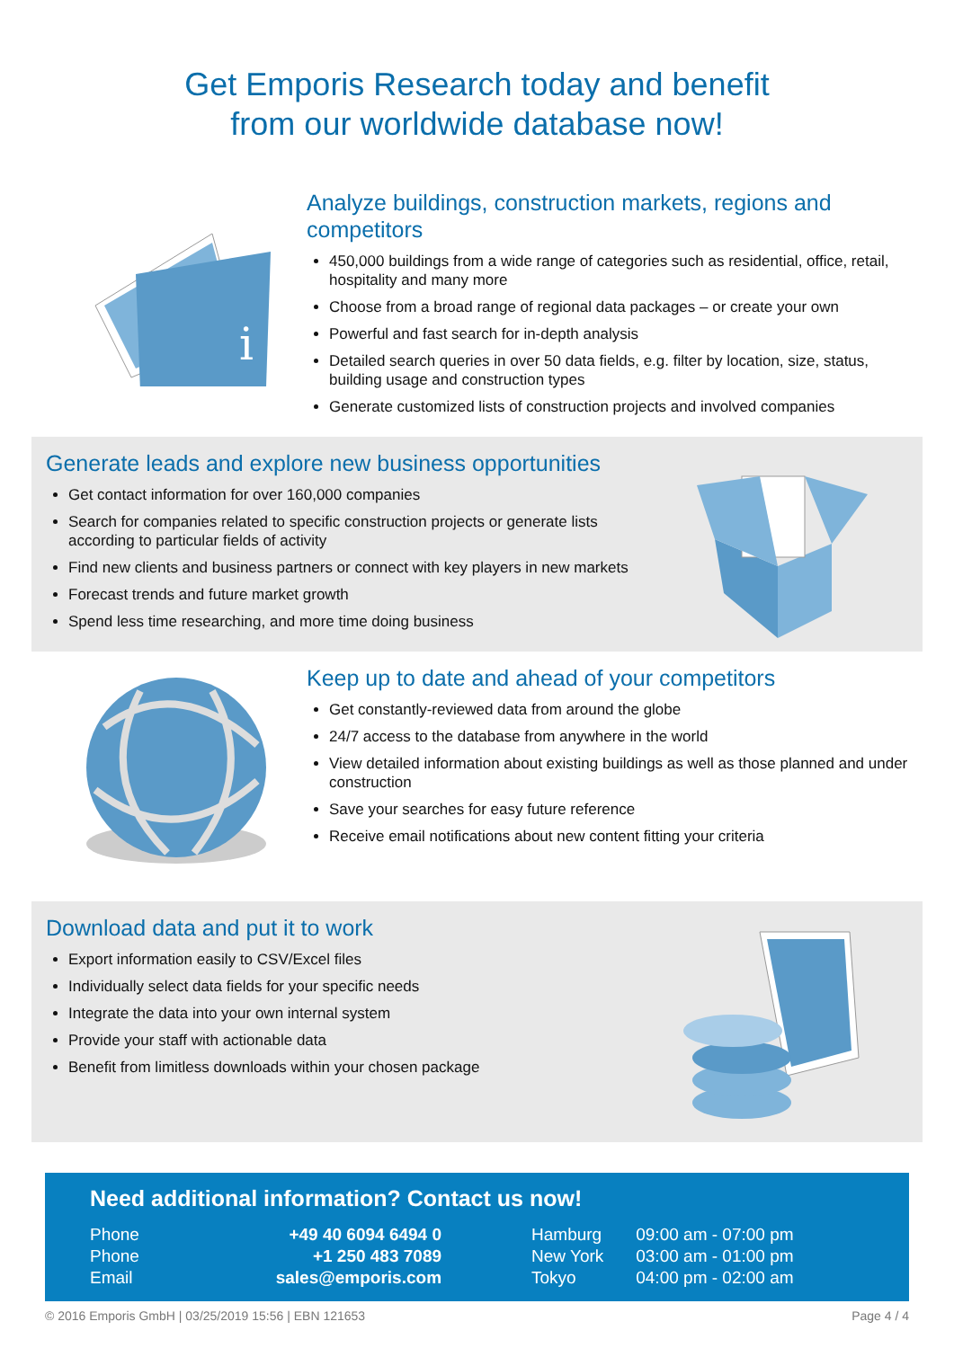Get Emporis Research today and benefit
from our worldwide database now!
i
Analyze buildings, construction markets, regions and competitors
450,000 buildings from a wide range of categories such as residential, office, retail, hospitality and many more
Choose from a broad range of regional data packages – or create your own
Powerful and fast search for in-depth analysis
Detailed search queries in over 50 data fields, e.g. filter by location, size, status, building usage and construction types
Generate customized lists of construction projects and involved companies
Generate leads and explore new business opportunities
Get contact information for over 160,000 companies
Search for companies related to specific construction projects or generate lists according to particular fields of activity
Find new clients and business partners or connect with key players in new markets
Forecast trends and future market growth
Spend less time researching, and more time doing business
Keep up to date and ahead of your competitors
Get constantly-reviewed data from around the globe
24/7 access to the database from anywhere in the world
View detailed information about existing buildings as well as those planned and under construction
Save your searches for easy future reference
Receive email notifications about new content fitting your criteria
Download data and put it to work
Export information easily to CSV/Excel files
Individually select data fields for your specific needs
Integrate the data into your own internal system
Provide your staff with actionable data
Benefit from limitless downloads within your chosen package
Need additional information? Contact us now!
| Phone | +49 40 6094 6494 0 | Hamburg | 09:00 am - 07:00 pm |
| Phone | +1 250 483 7089 | New York | 03:00 am - 01:00 pm |
| Email | sales@emporis.com | Tokyo | 04:00 pm - 02:00 am |
© 2016 Emporis GmbH | 03/25/2019 15:56 | EBN 121653 Page 4 / 4